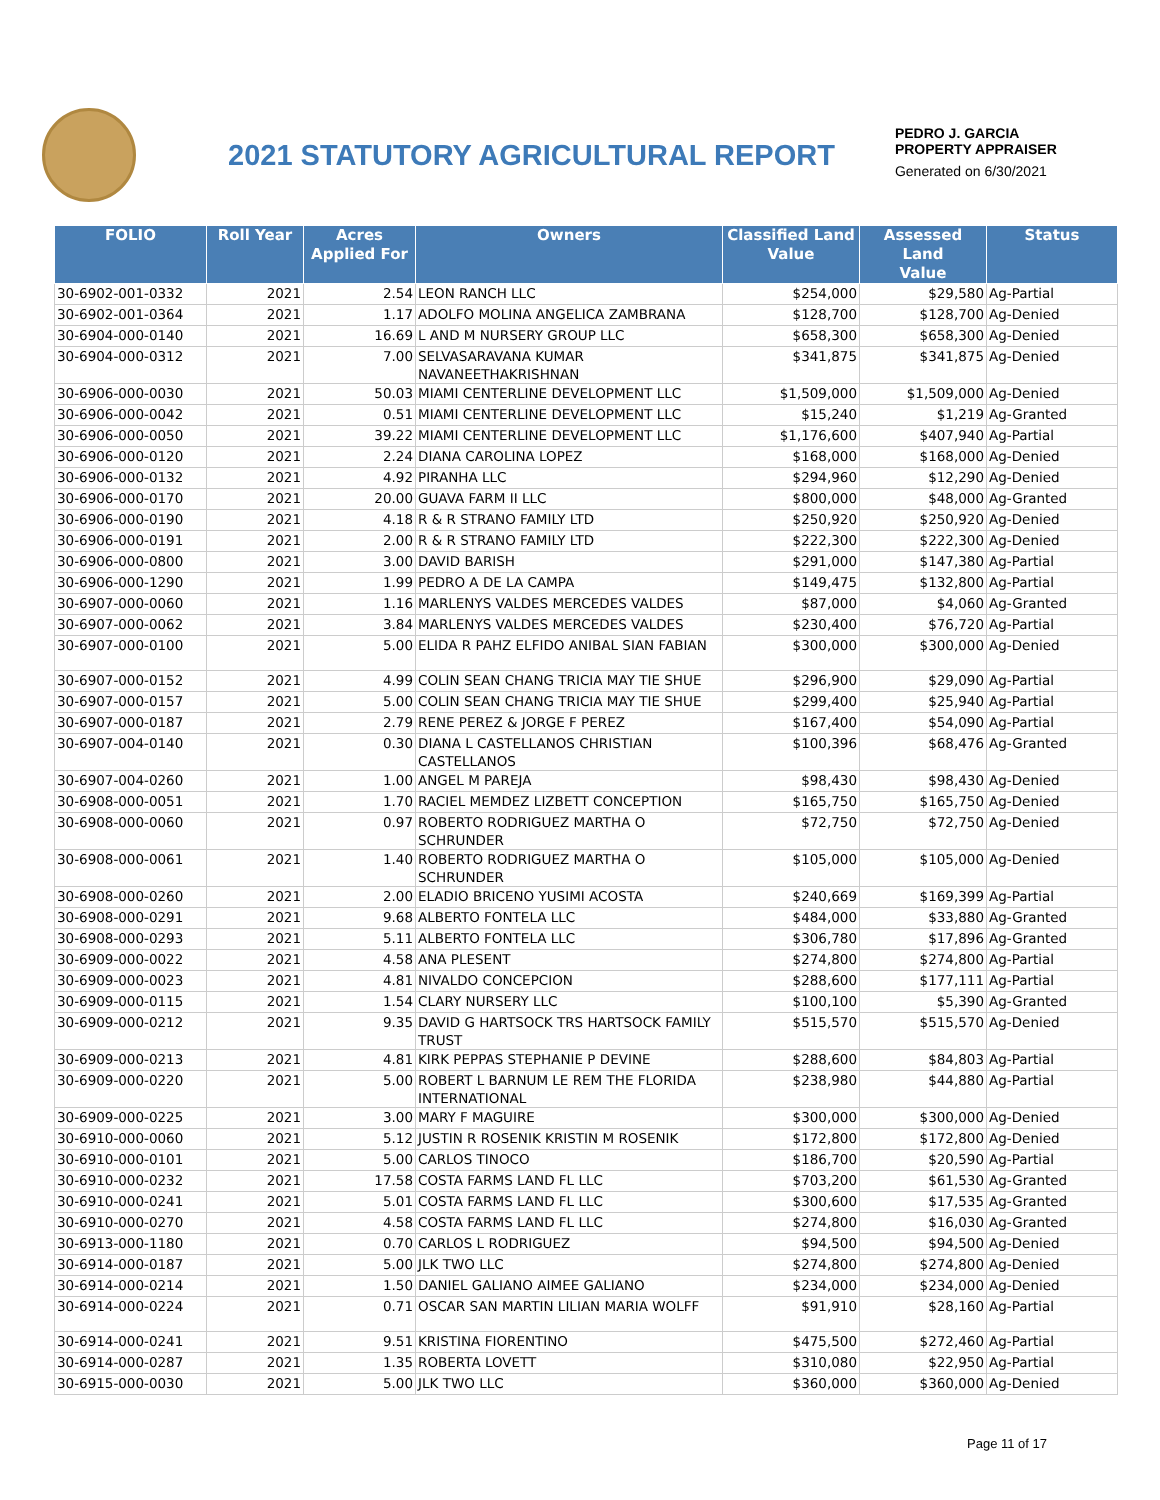2021 STATUTORY AGRICULTURAL REPORT
PEDRO J. GARCIA
PROPERTY APPRAISER
Generated on 6/30/2021
| FOLIO | Roll Year | Acres Applied For | Owners | Classified Land Value | Assessed Land Value | Status |
| --- | --- | --- | --- | --- | --- | --- |
| 30-6902-001-0332 | 2021 | 2.54 | LEON RANCH LLC | $254,000 | $29,580 | Ag-Partial |
| 30-6902-001-0364 | 2021 | 1.17 | ADOLFO MOLINA ANGELICA ZAMBRANA | $128,700 | $128,700 | Ag-Denied |
| 30-6904-000-0140 | 2021 | 16.69 | L AND M NURSERY GROUP LLC | $658,300 | $658,300 | Ag-Denied |
| 30-6904-000-0312 | 2021 | 7.00 | SELVASARAVANA KUMAR NAVANEETHAKRISHNAN | $341,875 | $341,875 | Ag-Denied |
| 30-6906-000-0030 | 2021 | 50.03 | MIAMI CENTERLINE DEVELOPMENT LLC | $1,509,000 | $1,509,000 | Ag-Denied |
| 30-6906-000-0042 | 2021 | 0.51 | MIAMI CENTERLINE DEVELOPMENT LLC | $15,240 | $1,219 | Ag-Granted |
| 30-6906-000-0050 | 2021 | 39.22 | MIAMI CENTERLINE DEVELOPMENT LLC | $1,176,600 | $407,940 | Ag-Partial |
| 30-6906-000-0120 | 2021 | 2.24 | DIANA CAROLINA LOPEZ | $168,000 | $168,000 | Ag-Denied |
| 30-6906-000-0132 | 2021 | 4.92 | PIRANHA LLC | $294,960 | $12,290 | Ag-Denied |
| 30-6906-000-0170 | 2021 | 20.00 | GUAVA FARM II LLC | $800,000 | $48,000 | Ag-Granted |
| 30-6906-000-0190 | 2021 | 4.18 | R & R STRANO FAMILY LTD | $250,920 | $250,920 | Ag-Denied |
| 30-6906-000-0191 | 2021 | 2.00 | R & R STRANO FAMILY LTD | $222,300 | $222,300 | Ag-Denied |
| 30-6906-000-0800 | 2021 | 3.00 | DAVID BARISH | $291,000 | $147,380 | Ag-Partial |
| 30-6906-000-1290 | 2021 | 1.99 | PEDRO A DE LA CAMPA | $149,475 | $132,800 | Ag-Partial |
| 30-6907-000-0060 | 2021 | 1.16 | MARLENYS VALDES MERCEDES VALDES | $87,000 | $4,060 | Ag-Granted |
| 30-6907-000-0062 | 2021 | 3.84 | MARLENYS VALDES MERCEDES VALDES | $230,400 | $76,720 | Ag-Partial |
| 30-6907-000-0100 | 2021 | 5.00 | ELIDA R PAHZ ELFIDO ANIBAL SIAN FABIAN | $300,000 | $300,000 | Ag-Denied |
| 30-6907-000-0152 | 2021 | 4.99 | COLIN SEAN CHANG TRICIA MAY TIE SHUE | $296,900 | $29,090 | Ag-Partial |
| 30-6907-000-0157 | 2021 | 5.00 | COLIN SEAN CHANG TRICIA MAY TIE SHUE | $299,400 | $25,940 | Ag-Partial |
| 30-6907-000-0187 | 2021 | 2.79 | RENE PEREZ & JORGE F PEREZ | $167,400 | $54,090 | Ag-Partial |
| 30-6907-004-0140 | 2021 | 0.30 | DIANA L CASTELLANOS CHRISTIAN CASTELLANOS | $100,396 | $68,476 | Ag-Granted |
| 30-6907-004-0260 | 2021 | 1.00 | ANGEL M PAREJA | $98,430 | $98,430 | Ag-Denied |
| 30-6908-000-0051 | 2021 | 1.70 | RACIEL MEMDEZ LIZBETT CONCEPTION | $165,750 | $165,750 | Ag-Denied |
| 30-6908-000-0060 | 2021 | 0.97 | ROBERTO RODRIGUEZ MARTHA O SCHRUNDER | $72,750 | $72,750 | Ag-Denied |
| 30-6908-000-0061 | 2021 | 1.40 | ROBERTO RODRIGUEZ MARTHA O SCHRUNDER | $105,000 | $105,000 | Ag-Denied |
| 30-6908-000-0260 | 2021 | 2.00 | ELADIO BRICENO YUSIMI ACOSTA | $240,669 | $169,399 | Ag-Partial |
| 30-6908-000-0291 | 2021 | 9.68 | ALBERTO FONTELA LLC | $484,000 | $33,880 | Ag-Granted |
| 30-6908-000-0293 | 2021 | 5.11 | ALBERTO FONTELA LLC | $306,780 | $17,896 | Ag-Granted |
| 30-6909-000-0022 | 2021 | 4.58 | ANA PLESENT | $274,800 | $274,800 | Ag-Partial |
| 30-6909-000-0023 | 2021 | 4.81 | NIVALDO CONCEPCION | $288,600 | $177,111 | Ag-Partial |
| 30-6909-000-0115 | 2021 | 1.54 | CLARY NURSERY LLC | $100,100 | $5,390 | Ag-Granted |
| 30-6909-000-0212 | 2021 | 9.35 | DAVID G HARTSOCK TRS HARTSOCK FAMILY TRUST | $515,570 | $515,570 | Ag-Denied |
| 30-6909-000-0213 | 2021 | 4.81 | KIRK PEPPAS STEPHANIE P DEVINE | $288,600 | $84,803 | Ag-Partial |
| 30-6909-000-0220 | 2021 | 5.00 | ROBERT L BARNUM LE REM THE FLORIDA INTERNATIONAL | $238,980 | $44,880 | Ag-Partial |
| 30-6909-000-0225 | 2021 | 3.00 | MARY F MAGUIRE | $300,000 | $300,000 | Ag-Denied |
| 30-6910-000-0060 | 2021 | 5.12 | JUSTIN R ROSENIK KRISTIN M ROSENIK | $172,800 | $172,800 | Ag-Denied |
| 30-6910-000-0101 | 2021 | 5.00 | CARLOS TINOCO | $186,700 | $20,590 | Ag-Partial |
| 30-6910-000-0232 | 2021 | 17.58 | COSTA FARMS LAND FL LLC | $703,200 | $61,530 | Ag-Granted |
| 30-6910-000-0241 | 2021 | 5.01 | COSTA FARMS LAND FL LLC | $300,600 | $17,535 | Ag-Granted |
| 30-6910-000-0270 | 2021 | 4.58 | COSTA FARMS LAND FL LLC | $274,800 | $16,030 | Ag-Granted |
| 30-6913-000-1180 | 2021 | 0.70 | CARLOS L RODRIGUEZ | $94,500 | $94,500 | Ag-Denied |
| 30-6914-000-0187 | 2021 | 5.00 | JLK TWO LLC | $274,800 | $274,800 | Ag-Denied |
| 30-6914-000-0214 | 2021 | 1.50 | DANIEL GALIANO AIMEE GALIANO | $234,000 | $234,000 | Ag-Denied |
| 30-6914-000-0224 | 2021 | 0.71 | OSCAR SAN MARTIN LILIAN MARIA WOLFF | $91,910 | $28,160 | Ag-Partial |
| 30-6914-000-0241 | 2021 | 9.51 | KRISTINA FIORENTINO | $475,500 | $272,460 | Ag-Partial |
| 30-6914-000-0287 | 2021 | 1.35 | ROBERTA LOVETT | $310,080 | $22,950 | Ag-Partial |
| 30-6915-000-0030 | 2021 | 5.00 | JLK TWO LLC | $360,000 | $360,000 | Ag-Denied |
Page 11 of 17